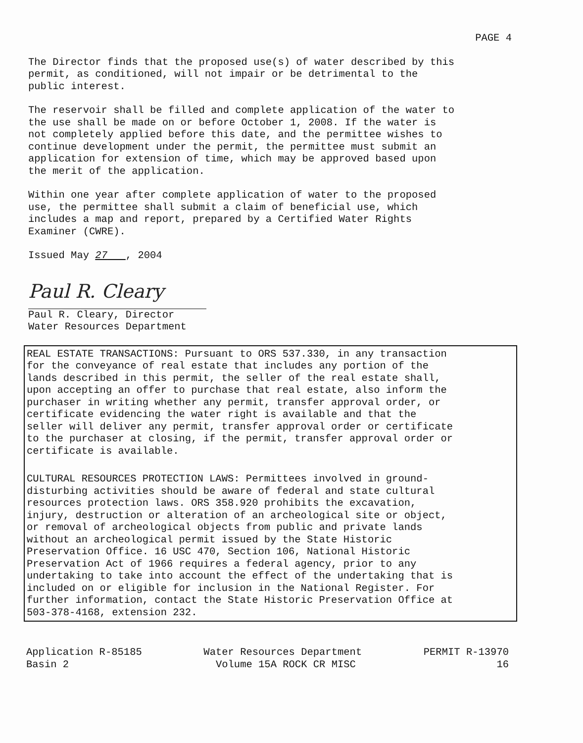PAGE 4
The Director finds that the proposed use(s) of water described by this permit, as conditioned, will not impair or be detrimental to the public interest.
The reservoir shall be filled and complete application of the water to the use shall be made on or before October 1, 2008. If the water is not completely applied before this date, and the permittee wishes to continue development under the permit, the permittee must submit an application for extension of time, which may be approved based upon the merit of the application.
Within one year after complete application of water to the proposed use, the permittee shall submit a claim of beneficial use, which includes a map and report, prepared by a Certified Water Rights Examiner (CWRE).
Issued May 27 , 2004
Paul R. Cleary
Paul R. Cleary, Director Water Resources Department
REAL ESTATE TRANSACTIONS: Pursuant to ORS 537.330, in any transaction for the conveyance of real estate that includes any portion of the lands described in this permit, the seller of the real estate shall, upon accepting an offer to purchase that real estate, also inform the purchaser in writing whether any permit, transfer approval order, or certificate evidencing the water right is available and that the seller will deliver any permit, transfer approval order or certificate to the purchaser at closing, if the permit, transfer approval order or certificate is available.
CULTURAL RESOURCES PROTECTION LAWS: Permittees involved in ground- disturbing activities should be aware of federal and state cultural resources protection laws. ORS 358.920 prohibits the excavation, injury, destruction or alteration of an archeological site or object, or removal of archeological objects from public and private lands without an archeological permit issued by the State Historic Preservation Office. 16 USC 470, Section 106, National Historic Preservation Act of 1966 requires a federal agency, prior to any undertaking to take into account the effect of the undertaking that is included on or eligible for inclusion in the National Register. For further information, contact the State Historic Preservation Office at 503-378-4168, extension 232.
Application R-85185 Basin 2
Water Resources Department Volume 15A ROCK CR MISC
PERMIT R-13970 16